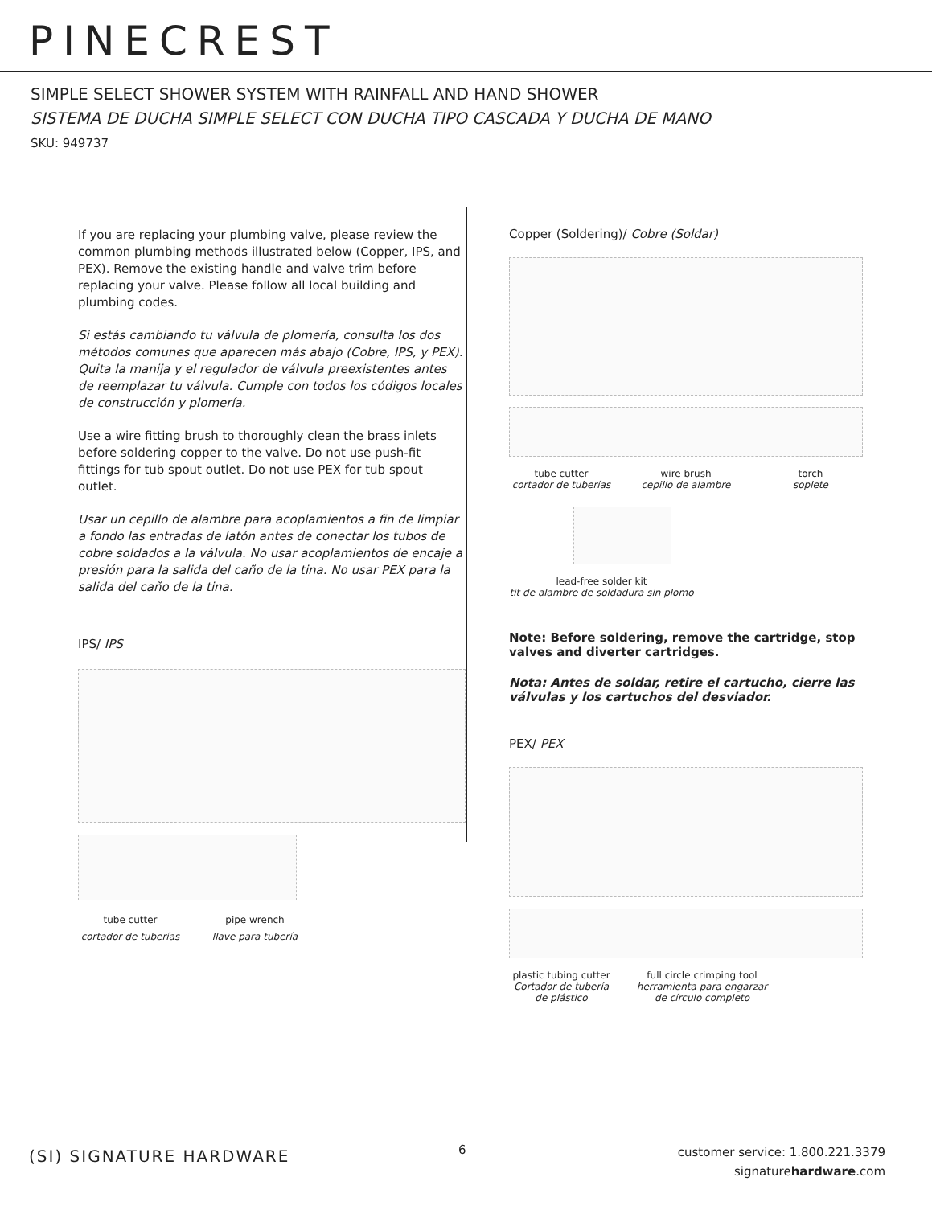PINECREST
SIMPLE SELECT SHOWER SYSTEM WITH RAINFALL AND HAND SHOWER
SISTEMA DE DUCHA SIMPLE SELECT CON DUCHA TIPO CASCADA Y DUCHA DE MANO
SKU: 949737
If you are replacing your plumbing valve, please review the common plumbing methods illustrated below (Copper, IPS, and PEX). Remove the existing handle and valve trim before replacing your valve. Please follow all local building and plumbing codes.
Si estás cambiando tu válvula de plomería, consulta los dos métodos comunes que aparecen más abajo (Cobre, IPS, y PEX). Quita la manija y el regulador de válvula preexistentes antes de reemplazar tu válvula. Cumple con todos los códigos locales de construcción y plomería.
Use a wire fitting brush to thoroughly clean the brass inlets before soldering copper to the valve. Do not use push-fit fittings for tub spout outlet. Do not use PEX for tub spout outlet.
Usar un cepillo de alambre para acoplamientos a fin de limpiar a fondo las entradas de latón antes de conectar los tubos de cobre soldados a la válvula. No usar acoplamientos de encaje a presión para la salida del caño de la tina. No usar PEX para la salida del caño de la tina.
IPS/ IPS
tube cutter
cortador de tuberías
pipe wrench
llave para tubería
Copper (Soldering)/ Cobre (Soldar)
tube cutter
cortador de tuberías
wire brush
cepillo de alambre
torch
soplete
lead-free solder kit
tit de alambre de soldadura sin plomo
Note: Before soldering, remove the cartridge, stop valves and diverter cartridges.
Nota: Antes de soldar, retire el cartucho, cierre las válvulas y los cartuchos del desviador.
PEX/ PEX
plastic tubing cutter
Cortador de tubería de plástico
full circle crimping tool
herramienta para engarzar de círculo completo
(SI) SIGNATURE HARDWARE 6
customer service: 1.800.221.3379
signaturehardware.com